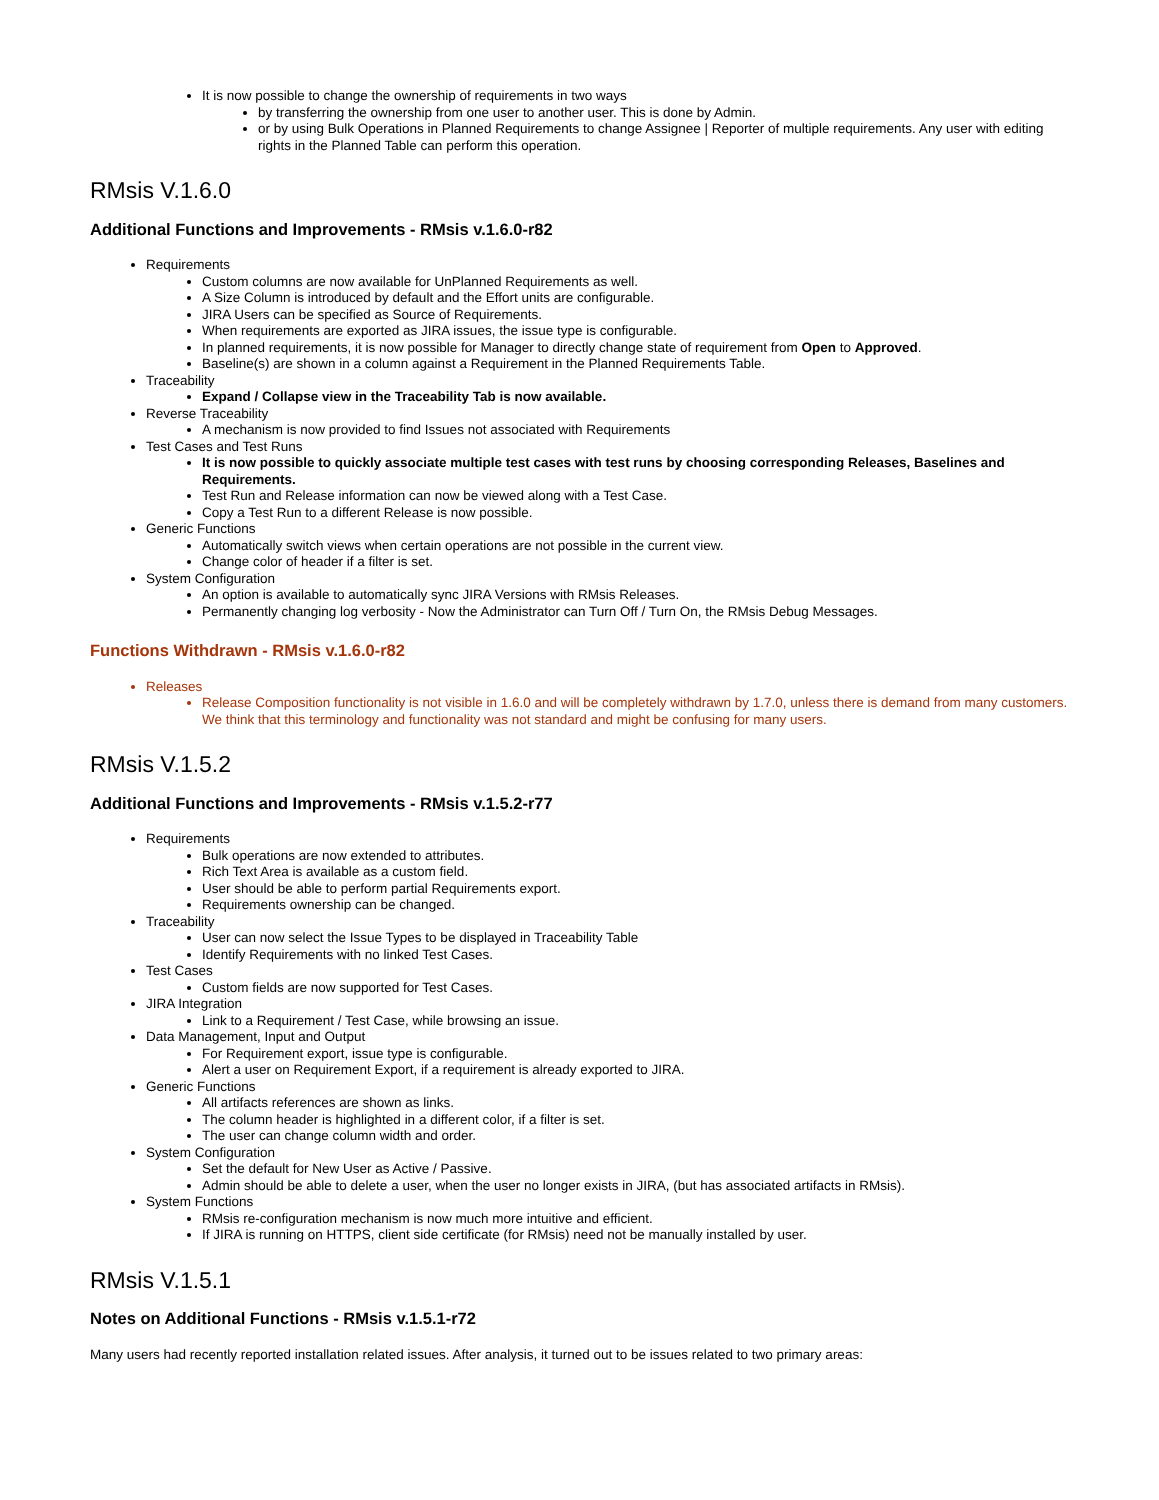It is now possible to change the ownership of requirements in two ways
by transferring the ownership from one user to another user. This is done by Admin.
or by using Bulk Operations in Planned Requirements to change Assignee | Reporter of multiple requirements. Any user with editing rights in the Planned Table can perform this operation.
RMsis V.1.6.0
Additional Functions and Improvements - RMsis v.1.6.0-r82
Requirements
Custom columns are now available for UnPlanned Requirements as well.
A Size Column is introduced by default and the Effort units are configurable.
JIRA Users can be specified as Source of Requirements.
When requirements are exported as JIRA issues, the issue type is configurable.
In planned requirements, it is now possible for Manager to directly change state of requirement from Open to Approved.
Baseline(s) are shown in a column against a Requirement in the Planned Requirements Table.
Traceability
Expand / Collapse view in the Traceability Tab is now available.
Reverse Traceability
A mechanism is now provided to find Issues not associated with Requirements
Test Cases and Test Runs
It is now possible to quickly associate multiple test cases with test runs by choosing corresponding Releases, Baselines and Requirements.
Test Run and Release information can now be viewed along with a Test Case.
Copy a Test Run to a different Release is now possible.
Generic Functions
Automatically switch views when certain operations are not possible in the current view.
Change color of header if a filter is set.
System Configuration
An option is available to automatically sync JIRA Versions with RMsis Releases.
Permanently changing log verbosity - Now the Administrator can Turn Off / Turn On, the RMsis Debug Messages.
Functions Withdrawn - RMsis v.1.6.0-r82
Releases
Release Composition functionality is not visible in 1.6.0 and will be completely withdrawn by 1.7.0, unless there is demand from many customers. We think that this terminology and functionality was not standard and might be confusing for many users.
RMsis V.1.5.2
Additional Functions and Improvements - RMsis v.1.5.2-r77
Requirements
Bulk operations are now extended to attributes.
Rich Text Area is available as a custom field.
User should be able to perform partial Requirements export.
Requirements ownership can be changed.
Traceability
User can now select the Issue Types to be displayed in Traceability Table
Identify Requirements with no linked Test Cases.
Test Cases
Custom fields are now supported for Test Cases.
JIRA Integration
Link to a Requirement / Test Case, while browsing an issue.
Data Management, Input and Output
For Requirement export, issue type is configurable.
Alert a user on Requirement Export, if a requirement is already exported to JIRA.
Generic Functions
All artifacts references are shown as links.
The column header is highlighted in a different color, if a filter is set.
The user can change column width and order.
System Configuration
Set the default for New User as Active / Passive.
Admin should be able to delete a user, when the user no longer exists in JIRA, (but has associated artifacts in RMsis).
System Functions
RMsis re-configuration mechanism is now much more intuitive and efficient.
If JIRA is running on HTTPS, client side certificate (for RMsis) need not be manually installed by user.
RMsis V.1.5.1
Notes on Additional Functions - RMsis v.1.5.1-r72
Many users had recently reported installation related issues. After analysis, it turned out to be issues related to two primary areas: